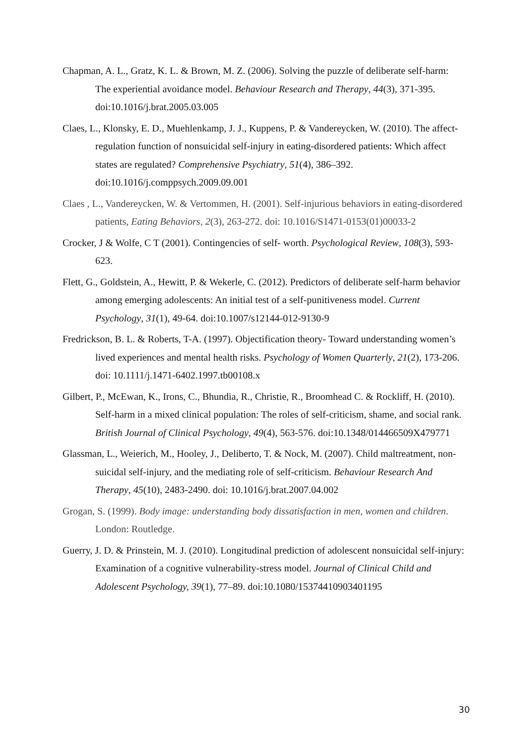Chapman, A. L., Gratz, K. L. & Brown, M. Z. (2006). Solving the puzzle of deliberate self-harm: The experiential avoidance model. Behaviour Research and Therapy, 44(3), 371-395. doi:10.1016/j.brat.2005.03.005
Claes, L., Klonsky, E. D., Muehlenkamp, J. J., Kuppens, P. & Vandereycken, W. (2010). The affect-regulation function of nonsuicidal self-injury in eating-disordered patients: Which affect states are regulated? Comprehensive Psychiatry, 51(4), 386–392. doi:10.1016/j.comppsych.2009.09.001
Claes , L., Vandereycken, W. & Vertommen, H. (2001). Self-injurious behaviors in eating-disordered patients, Eating Behaviors, 2(3), 263-272. doi: 10.1016/S1471-0153(01)00033-2
Crocker, J & Wolfe, C T (2001). Contingencies of self- worth. Psychological Review, 108(3), 593-623.
Flett, G., Goldstein, A., Hewitt, P. & Wekerle, C. (2012). Predictors of deliberate self-harm behavior among emerging adolescents: An initial test of a self-punitiveness model. Current Psychology, 31(1), 49-64. doi:10.1007/s12144-012-9130-9
Fredrickson, B. L. & Roberts, T-A. (1997). Objectification theory- Toward understanding women’s lived experiences and mental health risks. Psychology of Women Quarterly, 21(2), 173-206. doi: 10.1111/j.1471-6402.1997.tb00108.x
Gilbert, P., McEwan, K., Irons, C., Bhundia, R., Christie, R., Broomhead C. & Rockliff, H. (2010). Self-harm in a mixed clinical population: The roles of self-criticism, shame, and social rank. British Journal of Clinical Psychology, 49(4), 563-576. doi:10.1348/014466509X479771
Glassman, L., Weierich, M., Hooley, J., Deliberto, T. & Nock, M. (2007). Child maltreatment, non-suicidal self-injury, and the mediating role of self-criticism. Behaviour Research And Therapy, 45(10), 2483-2490. doi: 10.1016/j.brat.2007.04.002
Grogan, S. (1999). Body image: understanding body dissatisfaction in men, women and children. London: Routledge.
Guerry, J. D. & Prinstein, M. J. (2010). Longitudinal prediction of adolescent nonsuicidal self-injury: Examination of a cognitive vulnerability-stress model. Journal of Clinical Child and Adolescent Psychology, 39(1), 77–89. doi:10.1080/15374410903401195
30